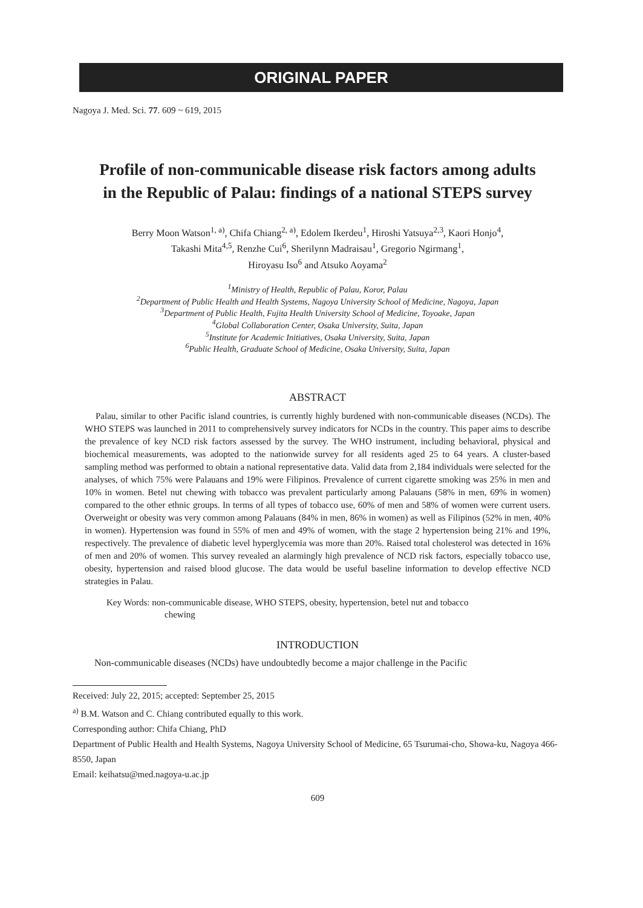ORIGINAL PAPER
Nagoya J. Med. Sci. 77. 609 ~ 619, 2015
Profile of non-communicable disease risk factors among adults in the Republic of Palau: findings of a national STEPS survey
Berry Moon Watson<sup>1, a)</sup>, Chifa Chiang<sup>2, a)</sup>, Edolem Ikerdeu<sup>1</sup>, Hiroshi Yatsuya<sup>2,3</sup>, Kaori Honjo<sup>4</sup>,
Takashi Mita<sup>4,5</sup>, Renzhe Cui<sup>6</sup>, Sherilynn Madraisau<sup>1</sup>, Gregorio Ngirmang<sup>1</sup>,
Hiroyasu Iso<sup>6</sup> and Atsuko Aoyama<sup>2</sup>
<sup>1</sup> Ministry of Health, Republic of Palau, Koror, Palau
<sup>2</sup> Department of Public Health and Health Systems, Nagoya University School of Medicine, Nagoya, Japan
<sup>3</sup> Department of Public Health, Fujita Health University School of Medicine, Toyoake, Japan
<sup>4</sup> Global Collaboration Center, Osaka University, Suita, Japan
<sup>5</sup> Institute for Academic Initiatives, Osaka University, Suita, Japan
<sup>6</sup> Public Health, Graduate School of Medicine, Osaka University, Suita, Japan
ABSTRACT
Palau, similar to other Pacific island countries, is currently highly burdened with non-communicable diseases (NCDs). The WHO STEPS was launched in 2011 to comprehensively survey indicators for NCDs in the country. This paper aims to describe the prevalence of key NCD risk factors assessed by the survey. The WHO instrument, including behavioral, physical and biochemical measurements, was adopted to the nationwide survey for all residents aged 25 to 64 years. A cluster-based sampling method was performed to obtain a national representative data. Valid data from 2,184 individuals were selected for the analyses, of which 75% were Palauans and 19% were Filipinos. Prevalence of current cigarette smoking was 25% in men and 10% in women. Betel nut chewing with tobacco was prevalent particularly among Palauans (58% in men, 69% in women) compared to the other ethnic groups. In terms of all types of tobacco use, 60% of men and 58% of women were current users. Overweight or obesity was very common among Palauans (84% in men, 86% in women) as well as Filipinos (52% in men, 40% in women). Hypertension was found in 55% of men and 49% of women, with the stage 2 hypertension being 21% and 19%, respectively. The prevalence of diabetic level hyperglycemia was more than 20%. Raised total cholesterol was detected in 16% of men and 20% of women. This survey revealed an alarmingly high prevalence of NCD risk factors, especially tobacco use, obesity, hypertension and raised blood glucose. The data would be useful baseline information to develop effective NCD strategies in Palau.
Key Words: non-communicable disease, WHO STEPS, obesity, hypertension, betel nut and tobacco
chewing
INTRODUCTION
Non-communicable diseases (NCDs) have undoubtedly become a major challenge in the Pacific
Received: July 22, 2015; accepted: September 25, 2015
<sup>a)</sup> B.M. Watson and C. Chiang contributed equally to this work.
Corresponding author: Chifa Chiang, PhD
Department of Public Health and Health Systems, Nagoya University School of Medicine, 65 Tsurumai-cho, Showa-ku, Nagoya 466-8550, Japan
Email: keihatsu@med.nagoya-u.ac.jp
609